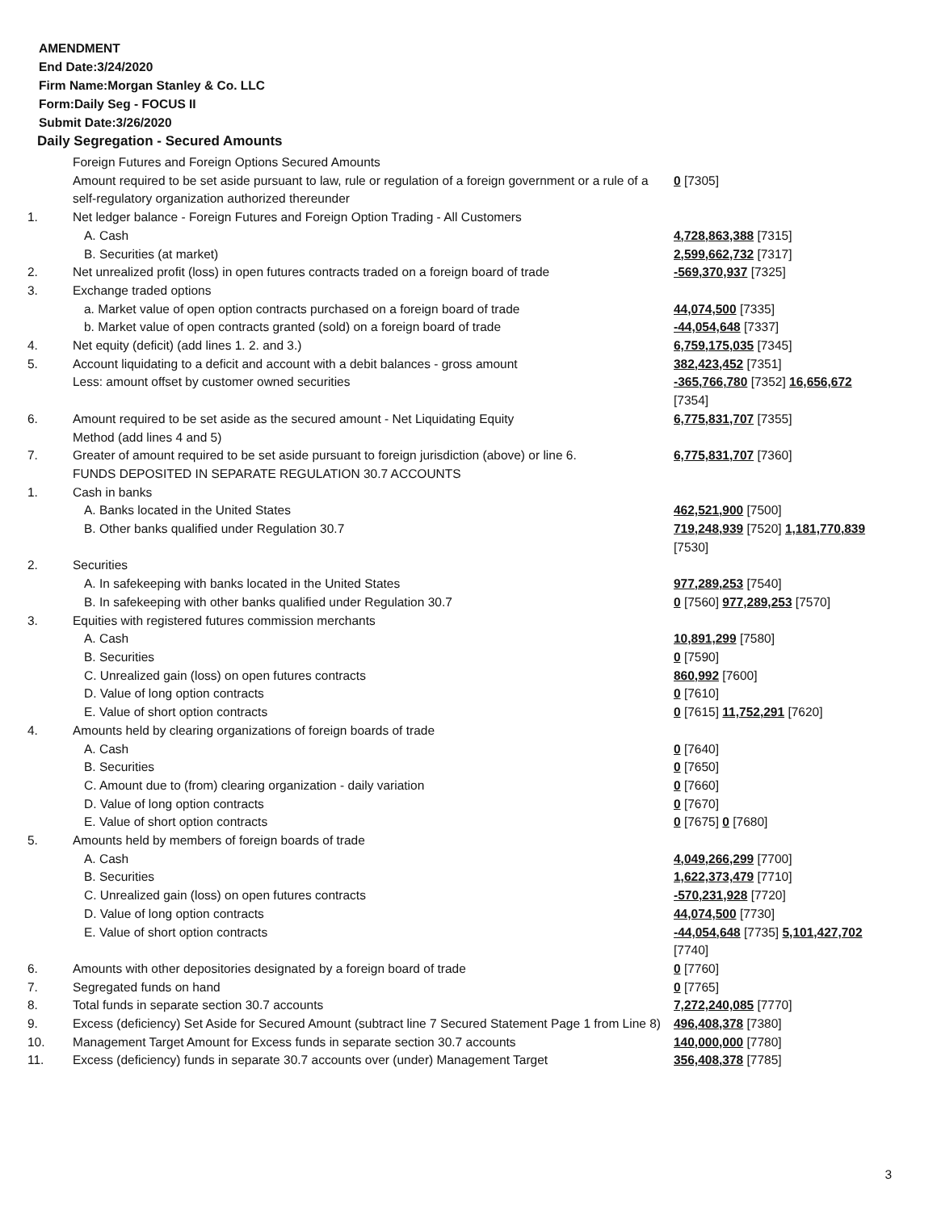AMENDMENT
End Date:3/24/2020
Firm Name:Morgan Stanley & Co. LLC
Form:Daily Seg - FOCUS II
Submit Date:3/26/2020
Daily Segregation - Secured Amounts
| | Foreign Futures and Foreign Options Secured Amounts | |
| | Amount required to be set aside pursuant to law, rule or regulation of a foreign government or a rule of a self-regulatory organization authorized thereunder | 0 [7305] |
| 1. | Net ledger balance - Foreign Futures and Foreign Option Trading - All Customers | |
| | A. Cash | 4,728,863,388 [7315] |
| | B. Securities (at market) | 2,599,662,732 [7317] |
| 2. | Net unrealized profit (loss) in open futures contracts traded on a foreign board of trade | -569,370,937 [7325] |
| 3. | Exchange traded options | |
| | a. Market value of open option contracts purchased on a foreign board of trade | 44,074,500 [7335] |
| | b. Market value of open contracts granted (sold) on a foreign board of trade | -44,054,648 [7337] |
| 4. | Net equity (deficit) (add lines 1. 2. and 3.) | 6,759,175,035 [7345] |
| 5. | Account liquidating to a deficit and account with a debit balances - gross amount | 382,423,452 [7351] |
| | Less: amount offset by customer owned securities | -365,766,780 [7352] 16,656,672 [7354] |
| 6. | Amount required to be set aside as the secured amount - Net Liquidating Equity Method (add lines 4 and 5) | 6,775,831,707 [7355] |
| 7. | Greater of amount required to be set aside pursuant to foreign jurisdiction (above) or line 6. | 6,775,831,707 [7360] |
| | FUNDS DEPOSITED IN SEPARATE REGULATION 30.7 ACCOUNTS | |
| 1. | Cash in banks | |
| | A. Banks located in the United States | 462,521,900 [7500] |
| | B. Other banks qualified under Regulation 30.7 | 719,248,939 [7520] 1,181,770,839 [7530] |
| 2. | Securities | |
| | A. In safekeeping with banks located in the United States | 977,289,253 [7540] |
| | B. In safekeeping with other banks qualified under Regulation 30.7 | 0 [7560] 977,289,253 [7570] |
| 3. | Equities with registered futures commission merchants | |
| | A. Cash | 10,891,299 [7580] |
| | B. Securities | 0 [7590] |
| | C. Unrealized gain (loss) on open futures contracts | 860,992 [7600] |
| | D. Value of long option contracts | 0 [7610] |
| | E. Value of short option contracts | 0 [7615] 11,752,291 [7620] |
| 4. | Amounts held by clearing organizations of foreign boards of trade | |
| | A. Cash | 0 [7640] |
| | B. Securities | 0 [7650] |
| | C. Amount due to (from) clearing organization - daily variation | 0 [7660] |
| | D. Value of long option contracts | 0 [7670] |
| | E. Value of short option contracts | 0 [7675] 0 [7680] |
| 5. | Amounts held by members of foreign boards of trade | |
| | A. Cash | 4,049,266,299 [7700] |
| | B. Securities | 1,622,373,479 [7710] |
| | C. Unrealized gain (loss) on open futures contracts | -570,231,928 [7720] |
| | D. Value of long option contracts | 44,074,500 [7730] |
| | E. Value of short option contracts | -44,054,648 [7735] 5,101,427,702 [7740] |
| 6. | Amounts with other depositories designated by a foreign board of trade | 0 [7760] |
| 7. | Segregated funds on hand | 0 [7765] |
| 8. | Total funds in separate section 30.7 accounts | 7,272,240,085 [7770] |
| 9. | Excess (deficiency) Set Aside for Secured Amount (subtract line 7 Secured Statement Page 1 from Line 8) | 496,408,378 [7380] |
| 10. | Management Target Amount for Excess funds in separate section 30.7 accounts | 140,000,000 [7780] |
| 11. | Excess (deficiency) funds in separate 30.7 accounts over (under) Management Target | 356,408,378 [7785] |
3